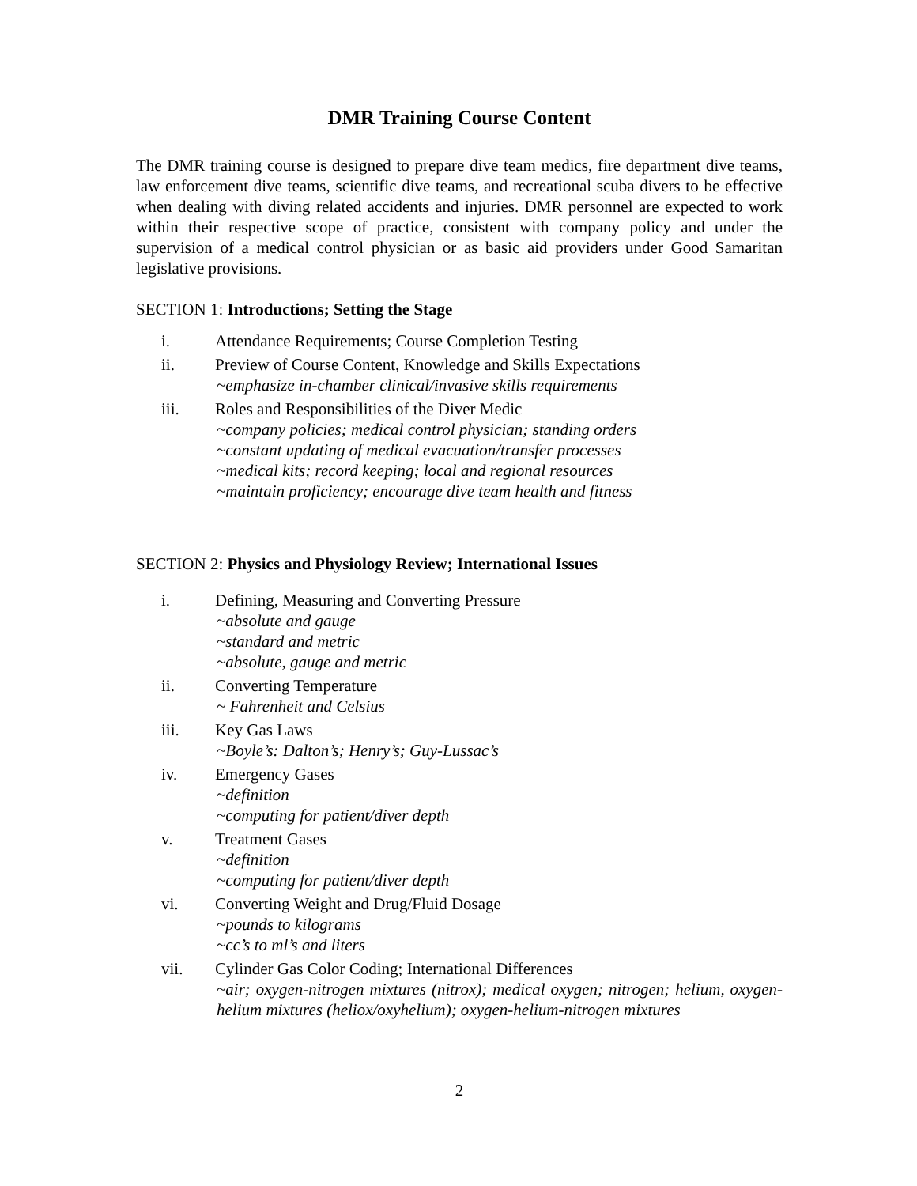DMR Training Course Content
The DMR training course is designed to prepare dive team medics, fire department dive teams, law enforcement dive teams, scientific dive teams, and recreational scuba divers to be effective when dealing with diving related accidents and injuries. DMR personnel are expected to work within their respective scope of practice, consistent with company policy and under the supervision of a medical control physician or as basic aid providers under Good Samaritan legislative provisions.
SECTION 1: Introductions; Setting the Stage
i. Attendance Requirements; Course Completion Testing
ii. Preview of Course Content, Knowledge and Skills Expectations
~emphasize in-chamber clinical/invasive skills requirements
iii. Roles and Responsibilities of the Diver Medic
~company policies; medical control physician; standing orders
~constant updating of medical evacuation/transfer processes
~medical kits; record keeping; local and regional resources
~maintain proficiency; encourage dive team health and fitness
SECTION 2: Physics and Physiology Review; International Issues
i. Defining, Measuring and Converting Pressure
~absolute and gauge
~standard and metric
~absolute, gauge and metric
ii. Converting Temperature
~ Fahrenheit and Celsius
iii. Key Gas Laws
~Boyle’s: Dalton’s; Henry’s; Guy-Lussac’s
iv. Emergency Gases
~definition
~computing for patient/diver depth
v. Treatment Gases
~definition
~computing for patient/diver depth
vi. Converting Weight and Drug/Fluid Dosage
~pounds to kilograms
~cc’s to ml’s and liters
vii. Cylinder Gas Color Coding; International Differences
~air; oxygen-nitrogen mixtures (nitrox); medical oxygen; nitrogen; helium, oxygen-helium mixtures (heliox/oxyhelium); oxygen-helium-nitrogen mixtures
2